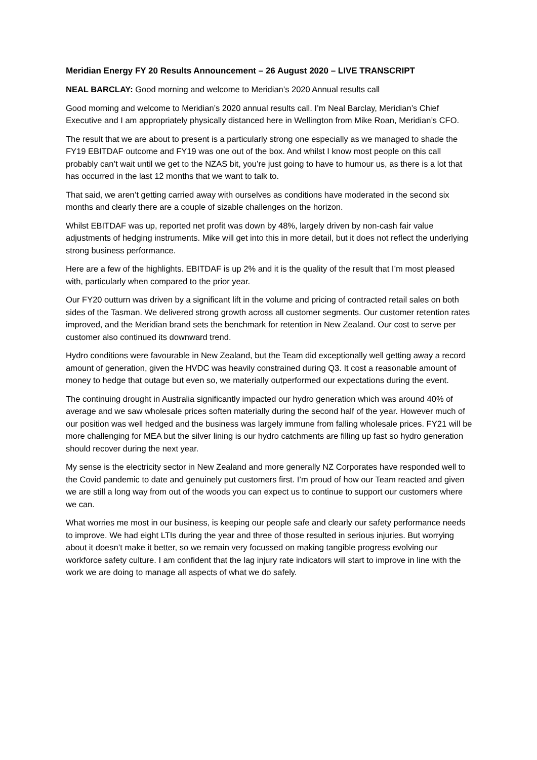Meridian Energy FY 20 Results Announcement – 26 August 2020 – LIVE TRANSCRIPT
NEAL BARCLAY: Good morning and welcome to Meridian’s 2020 Annual results call
Good morning and welcome to Meridian’s 2020 annual results call. I’m Neal Barclay, Meridian’s Chief Executive and I am appropriately physically distanced here in Wellington from Mike Roan, Meridian’s CFO.
The result that we are about to present is a particularly strong one especially as we managed to shade the FY19 EBITDAF outcome and FY19 was one out of the box. And whilst I know most people on this call probably can’t wait until we get to the NZAS bit, you’re just going to have to humour us, as there is a lot that has occurred in the last 12 months that we want to talk to.
That said, we aren’t getting carried away with ourselves as conditions have moderated in the second six months and clearly there are a couple of sizable challenges on the horizon.
Whilst EBITDAF was up, reported net profit was down by 48%, largely driven by non-cash fair value adjustments of hedging instruments. Mike will get into this in more detail, but it does not reflect the underlying strong business performance.
Here are a few of the highlights. EBITDAF is up 2% and it is the quality of the result that I’m most pleased with, particularly when compared to the prior year.
Our FY20 outturn was driven by a significant lift in the volume and pricing of contracted retail sales on both sides of the Tasman. We delivered strong growth across all customer segments. Our customer retention rates improved, and the Meridian brand sets the benchmark for retention in New Zealand. Our cost to serve per customer also continued its downward trend.
Hydro conditions were favourable in New Zealand, but the Team did exceptionally well getting away a record amount of generation, given the HVDC was heavily constrained during Q3. It cost a reasonable amount of money to hedge that outage but even so, we materially outperformed our expectations during the event.
The continuing drought in Australia significantly impacted our hydro generation which was around 40% of average and we saw wholesale prices soften materially during the second half of the year. However much of our position was well hedged and the business was largely immune from falling wholesale prices. FY21 will be more challenging for MEA but the silver lining is our hydro catchments are filling up fast so hydro generation should recover during the next year.
My sense is the electricity sector in New Zealand and more generally NZ Corporates have responded well to the Covid pandemic to date and genuinely put customers first. I’m proud of how our Team reacted and given we are still a long way from out of the woods you can expect us to continue to support our customers where we can.
What worries me most in our business, is keeping our people safe and clearly our safety performance needs to improve. We had eight LTIs during the year and three of those resulted in serious injuries. But worrying about it doesn’t make it better, so we remain very focussed on making tangible progress evolving our workforce safety culture. I am confident that the lag injury rate indicators will start to improve in line with the work we are doing to manage all aspects of what we do safely.